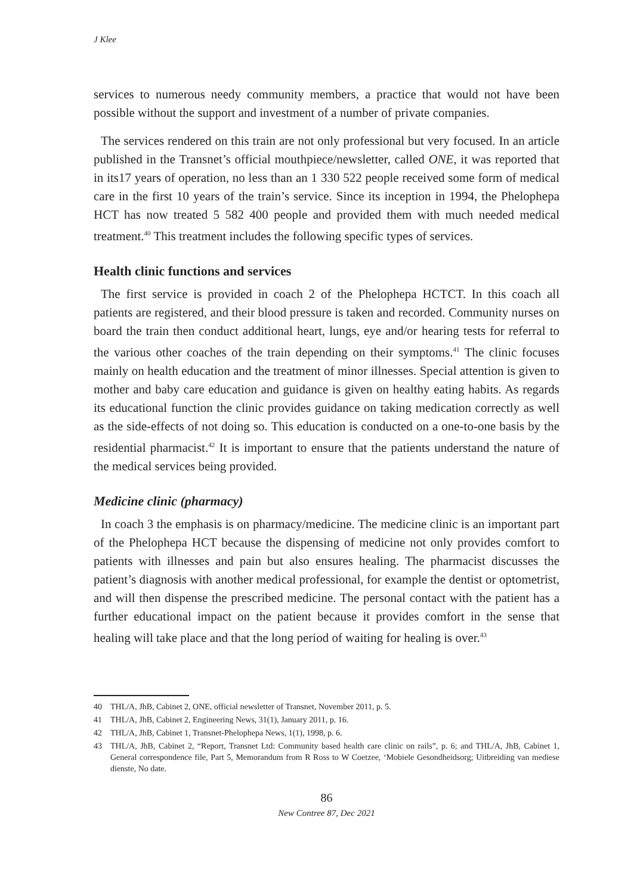J Klee
services to numerous needy community members, a practice that would not have been possible without the support and investment of a number of private companies.
The services rendered on this train are not only professional but very focused. In an article published in the Transnet’s official mouthpiece/newsletter, called ONE, it was reported that in its17 years of operation, no less than an 1 330 522 people received some form of medical care in the first 10 years of the train’s service. Since its inception in 1994, the Phelophepa HCT has now treated 5 582 400 people and provided them with much needed medical treatment.<sup>40</sup> This treatment includes the following specific types of services.
Health clinic functions and services
The first service is provided in coach 2 of the Phelophepa HCTCT. In this coach all patients are registered, and their blood pressure is taken and recorded. Community nurses on board the train then conduct additional heart, lungs, eye and/or hearing tests for referral to the various other coaches of the train depending on their symptoms.<sup>41</sup> The clinic focuses mainly on health education and the treatment of minor illnesses. Special attention is given to mother and baby care education and guidance is given on healthy eating habits. As regards its educational function the clinic provides guidance on taking medication correctly as well as the side-effects of not doing so. This education is conducted on a one-to-one basis by the residential pharmacist.<sup>42</sup> It is important to ensure that the patients understand the nature of the medical services being provided.
Medicine clinic (pharmacy)
In coach 3 the emphasis is on pharmacy/medicine. The medicine clinic is an important part of the Phelophepa HCT because the dispensing of medicine not only provides comfort to patients with illnesses and pain but also ensures healing. The pharmacist discusses the patient’s diagnosis with another medical professional, for example the dentist or optometrist, and will then dispense the prescribed medicine. The personal contact with the patient has a further educational impact on the patient because it provides comfort in the sense that healing will take place and that the long period of waiting for healing is over.<sup>43</sup>
40 THL/A, JhB, Cabinet 2, ONE, official newsletter of Transnet, November 2011, p. 5.
41 THL/A, JhB, Cabinet 2, Engineering News, 31(1), January 2011, p. 16.
42 THL/A, JhB, Cabinet 1, Transnet-Phelophepa News, 1(1), 1998, p. 6.
43 THL/A, JhB, Cabinet 2, “Report, Transnet Ltd: Community based health care clinic on rails”, p. 6; and THL/A, JhB, Cabinet 1, General correspondence file, Part 5, Memorandum from R Ross to W Coetzee, ‘Mobiele Gesondheidsorg; Uitbreiding van mediese dienste, No date.
86
New Contree 87, Dec 2021